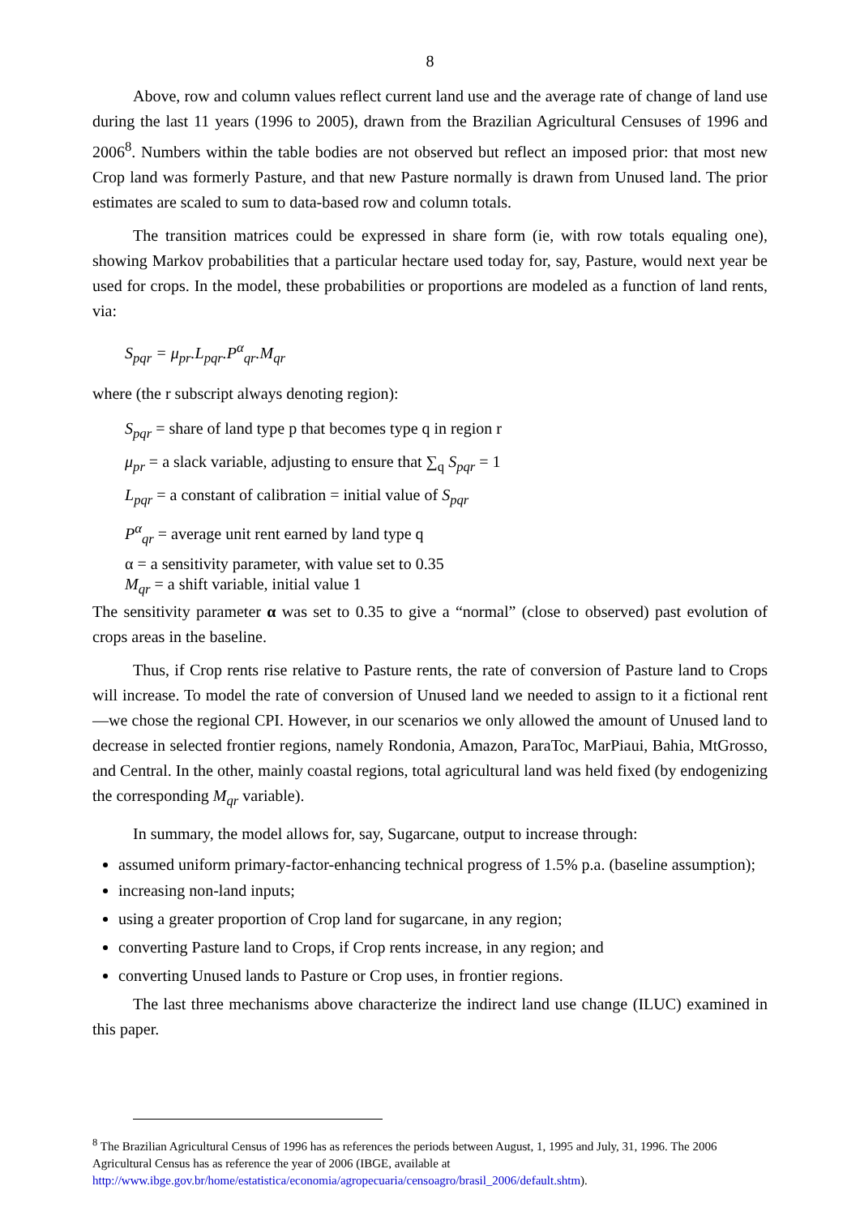8
Above, row and column values reflect current land use and the average rate of change of land use during the last 11 years (1996 to 2005), drawn from the Brazilian Agricultural Censuses of 1996 and 2006<sup>8</sup>. Numbers within the table bodies are not observed but reflect an imposed prior: that most new Crop land was formerly Pasture, and that new Pasture normally is drawn from Unused land. The prior estimates are scaled to sum to data-based row and column totals.
The transition matrices could be expressed in share form (ie, with row totals equaling one), showing Markov probabilities that a particular hectare used today for, say, Pasture, would next year be used for crops. In the model, these probabilities or proportions are modeled as a function of land rents, via:
S<sub>pqr</sub> = μ<sub>pr</sub>.L<sub>pqr</sub>.P<sup>α</sup><sub>qr</sub>.M<sub>qr</sub>
where (the r subscript always denoting region):
S<sub>pqr</sub> = share of land type p that becomes type q in region r
μ<sub>pr</sub> = a slack variable, adjusting to ensure that ∑<sub>q</sub> S<sub>pqr</sub> = 1
L<sub>pqr</sub> = a constant of calibration = initial value of S<sub>pqr</sub>
P<sup>α</sup><sub>qr</sub> = average unit rent earned by land type q
α = a sensitivity parameter, with value set to 0.35
M<sub>qr</sub> = a shift variable, initial value 1
The sensitivity parameter α was set to 0.35 to give a “normal” (close to observed) past evolution of crops areas in the baseline.
Thus, if Crop rents rise relative to Pasture rents, the rate of conversion of Pasture land to Crops will increase. To model the rate of conversion of Unused land we needed to assign to it a fictional rent—we chose the regional CPI. However, in our scenarios we only allowed the amount of Unused land to decrease in selected frontier regions, namely Rondonia, Amazon, ParaToc, MarPiaui, Bahia, MtGrosso, and Central. In the other, mainly coastal regions, total agricultural land was held fixed (by endogenizing the corresponding M<sub>qr</sub> variable).
In summary, the model allows for, say, Sugarcane, output to increase through:
assumed uniform primary-factor-enhancing technical progress of 1.5% p.a. (baseline assumption);
increasing non-land inputs;
using a greater proportion of Crop land for sugarcane, in any region;
converting Pasture land to Crops, if Crop rents increase, in any region; and
converting Unused lands to Pasture or Crop uses, in frontier regions.
The last three mechanisms above characterize the indirect land use change (ILUC) examined in this paper.
<sup>8</sup> The Brazilian Agricultural Census of 1996 has as references the periods between August, 1, 1995 and July, 31, 1996. The 2006 Agricultural Census has as reference the year of 2006 (IBGE, available at http://www.ibge.gov.br/home/estatistica/economia/agropecuaria/censoagro/brasil_2006/default.shtm).